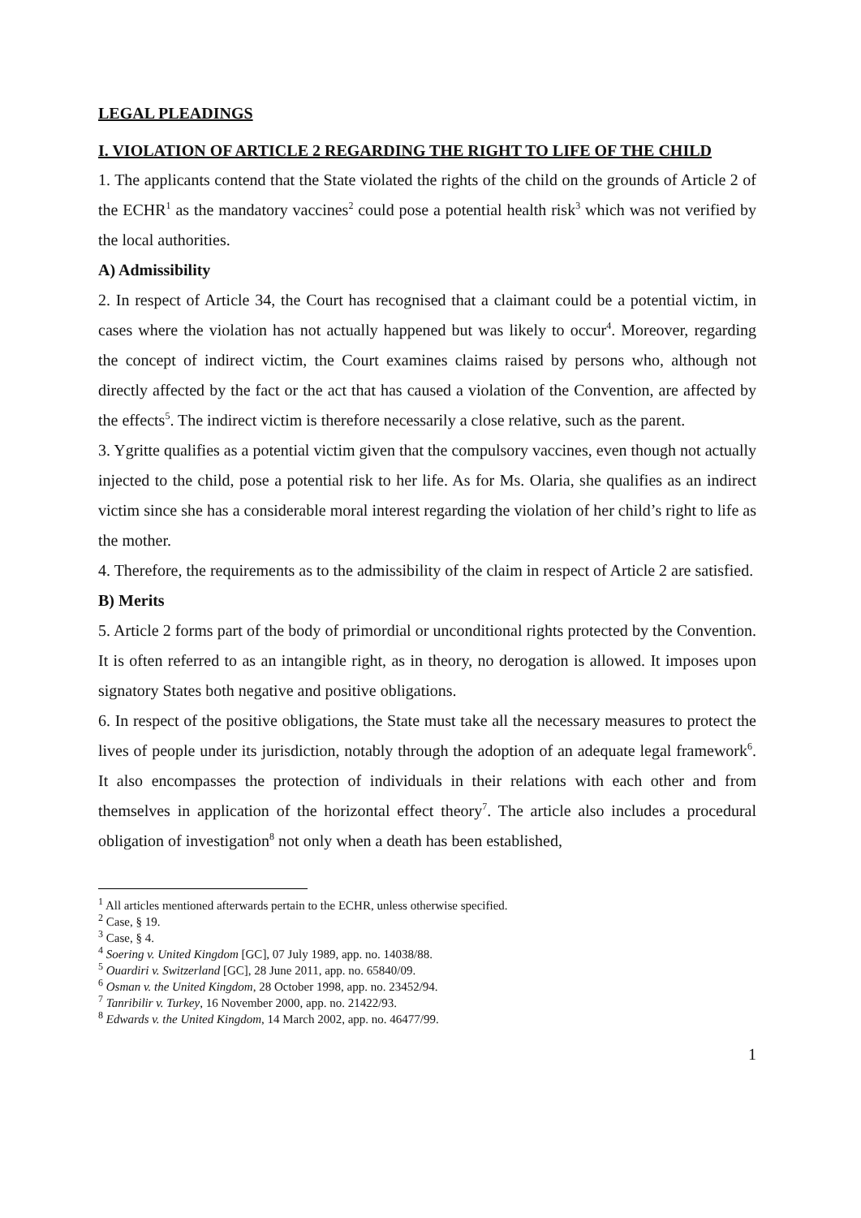LEGAL PLEADINGS
I. VIOLATION OF ARTICLE 2 REGARDING THE RIGHT TO LIFE OF THE CHILD
1. The applicants contend that the State violated the rights of the child on the grounds of Article 2 of the ECHR<sup>1</sup> as the mandatory vaccines<sup>2</sup> could pose a potential health risk<sup>3</sup> which was not verified by the local authorities.
A) Admissibility
2. In respect of Article 34, the Court has recognised that a claimant could be a potential victim, in cases where the violation has not actually happened but was likely to occur<sup>4</sup>. Moreover, regarding the concept of indirect victim, the Court examines claims raised by persons who, although not directly affected by the fact or the act that has caused a violation of the Convention, are affected by the effects<sup>5</sup>. The indirect victim is therefore necessarily a close relative, such as the parent.
3. Ygritte qualifies as a potential victim given that the compulsory vaccines, even though not actually injected to the child, pose a potential risk to her life. As for Ms. Olaria, she qualifies as an indirect victim since she has a considerable moral interest regarding the violation of her child’s right to life as the mother.
4. Therefore, the requirements as to the admissibility of the claim in respect of Article 2 are satisfied.
B) Merits
5. Article 2 forms part of the body of primordial or unconditional rights protected by the Convention. It is often referred to as an intangible right, as in theory, no derogation is allowed. It imposes upon signatory States both negative and positive obligations.
6. In respect of the positive obligations, the State must take all the necessary measures to protect the lives of people under its jurisdiction, notably through the adoption of an adequate legal framework<sup>6</sup>. It also encompasses the protection of individuals in their relations with each other and from themselves in application of the horizontal effect theory<sup>7</sup>. The article also includes a procedural obligation of investigation<sup>8</sup> not only when a death has been established,
<sup>1</sup> All articles mentioned afterwards pertain to the ECHR, unless otherwise specified.
<sup>2</sup> Case, § 19.
<sup>3</sup> Case, § 4.
<sup>4</sup> Soering v. United Kingdom [GC], 07 July 1989, app. no. 14038/88.
<sup>5</sup> Ouardiri v. Switzerland [GC], 28 June 2011, app. no. 65840/09.
<sup>6</sup> Osman v. the United Kingdom, 28 October 1998, app. no. 23452/94.
<sup>7</sup> Tanribilir v. Turkey, 16 November 2000, app. no. 21422/93.
<sup>8</sup> Edwards v. the United Kingdom, 14 March 2002, app. no. 46477/99.
1